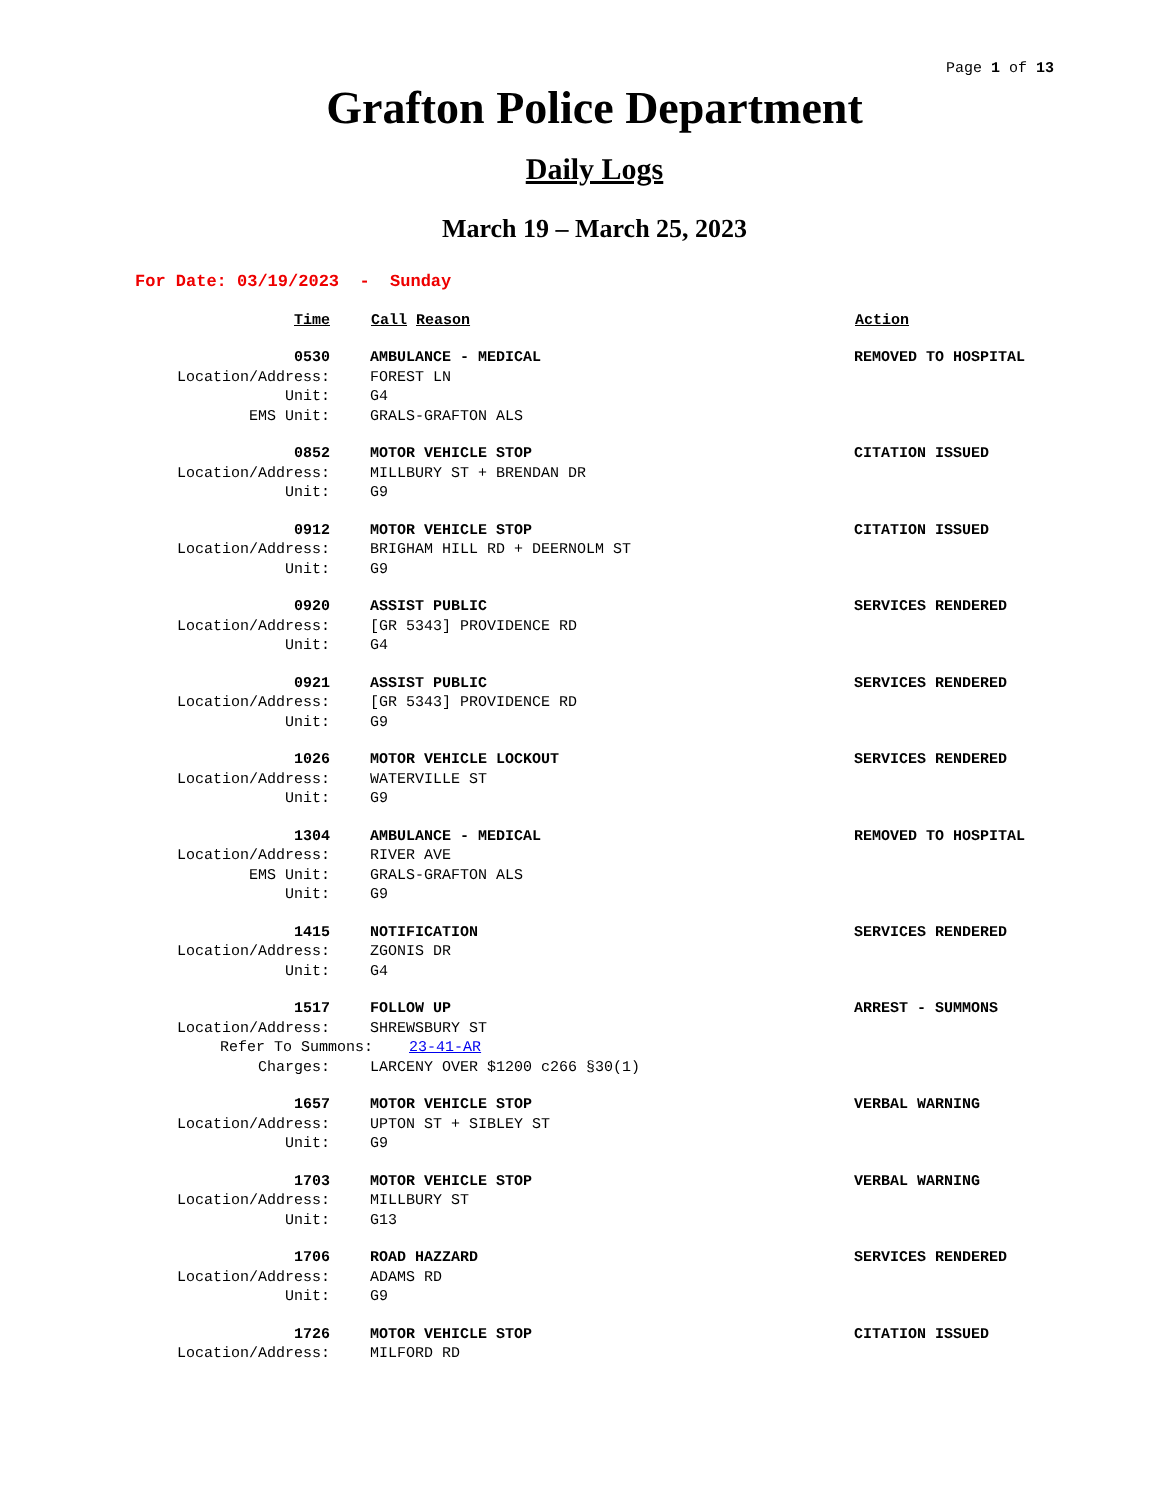Page 1 of 13
Grafton Police Department
Daily Logs
March 19 – March 25, 2023
For Date: 03/19/2023 - Sunday
| Time | Call Reason | Action |
| --- | --- | --- |
| 0530 | AMBULANCE - MEDICAL | REMOVED TO HOSPITAL |
| Location/Address: | FOREST LN | |
| Unit: | G4 | |
| EMS Unit: | GRALS-GRAFTON ALS | |
| 0852 | MOTOR VEHICLE STOP | CITATION ISSUED |
| Location/Address: | MILLBURY ST + BRENDAN DR | |
| Unit: | G9 | |
| 0912 | MOTOR VEHICLE STOP | CITATION ISSUED |
| Location/Address: | BRIGHAM HILL RD + DEERNOLM ST | |
| Unit: | G9 | |
| 0920 | ASSIST PUBLIC | SERVICES RENDERED |
| Location/Address: | [GR 5343] PROVIDENCE RD | |
| Unit: | G4 | |
| 0921 | ASSIST PUBLIC | SERVICES RENDERED |
| Location/Address: | [GR 5343] PROVIDENCE RD | |
| Unit: | G9 | |
| 1026 | MOTOR VEHICLE LOCKOUT | SERVICES RENDERED |
| Location/Address: | WATERVILLE ST | |
| Unit: | G9 | |
| 1304 | AMBULANCE - MEDICAL | REMOVED TO HOSPITAL |
| Location/Address: | RIVER AVE | |
| EMS Unit: | GRALS-GRAFTON ALS | |
| Unit: | G9 | |
| 1415 | NOTIFICATION | SERVICES RENDERED |
| Location/Address: | ZGONIS DR | |
| Unit: | G4 | |
| 1517 | FOLLOW UP | ARREST - SUMMONS |
| Location/Address: | SHREWSBURY ST | |
| Refer To Summons: 23-41-AR | | |
| Charges: | LARCENY OVER $1200 c266 §30(1) | |
| 1657 | MOTOR VEHICLE STOP | VERBAL WARNING |
| Location/Address: | UPTON ST + SIBLEY ST | |
| Unit: | G9 | |
| 1703 | MOTOR VEHICLE STOP | VERBAL WARNING |
| Location/Address: | MILLBURY ST | |
| Unit: | G13 | |
| 1706 | ROAD HAZZARD | SERVICES RENDERED |
| Location/Address: | ADAMS RD | |
| Unit: | G9 | |
| 1726 | MOTOR VEHICLE STOP | CITATION ISSUED |
| Location/Address: | MILFORD RD | |